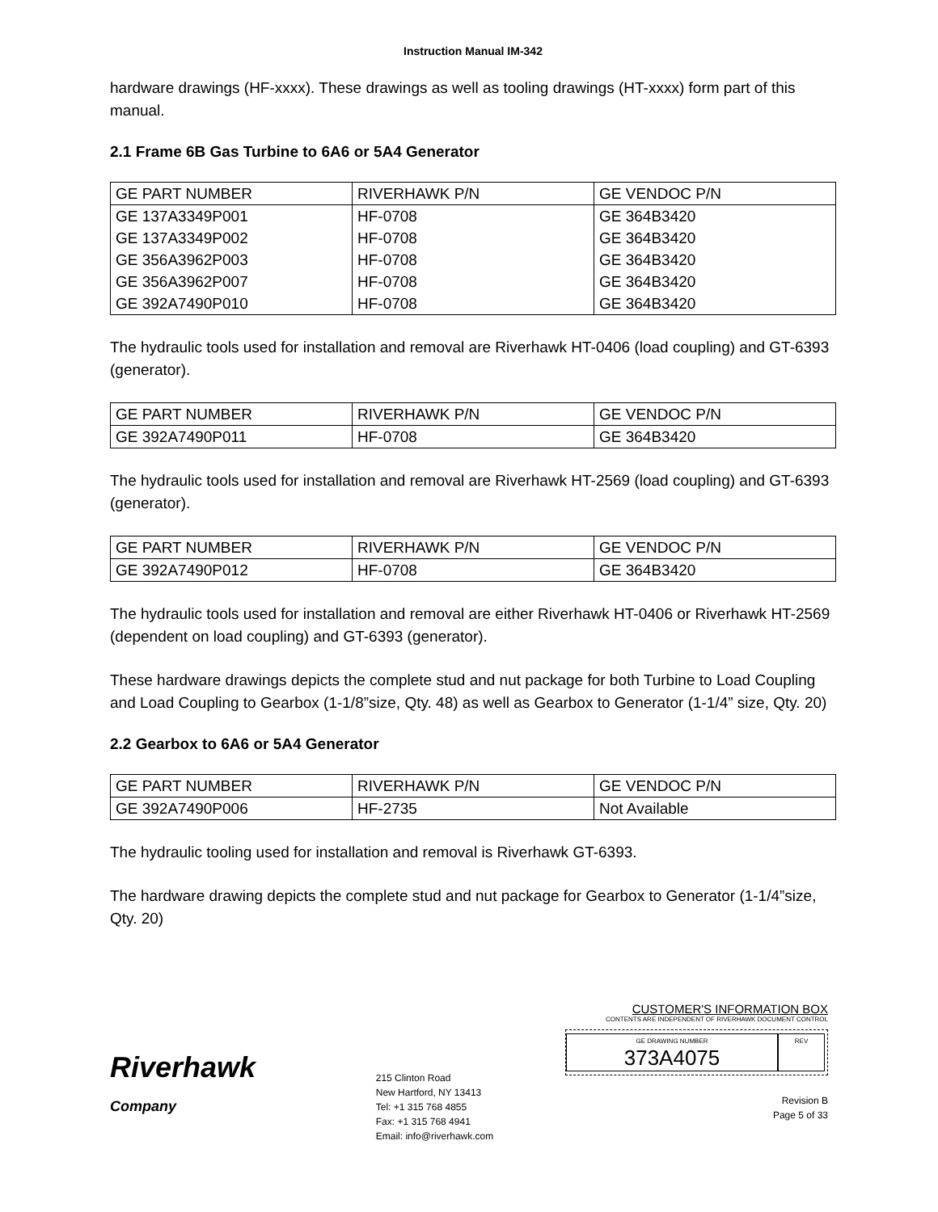Instruction Manual IM-342
hardware drawings (HF-xxxx). These drawings as well as tooling drawings (HT-xxxx) form part of this manual.
2.1 Frame 6B Gas Turbine to 6A6 or 5A4 Generator
| GE PART NUMBER | RIVERHAWK P/N | GE VENDOC P/N |
| GE 137A3349P001 | HF-0708 | GE 364B3420 |
| GE 137A3349P002 | HF-0708 | GE 364B3420 |
| GE 356A3962P003 | HF-0708 | GE 364B3420 |
| GE 356A3962P007 | HF-0708 | GE 364B3420 |
| GE 392A7490P010 | HF-0708 | GE 364B3420 |
The hydraulic tools used for installation and removal are Riverhawk HT-0406 (load coupling) and GT-6393 (generator).
| GE PART NUMBER | RIVERHAWK P/N | GE VENDOC P/N |
| GE 392A7490P011 | HF-0708 | GE 364B3420 |
The hydraulic tools used for installation and removal are Riverhawk HT-2569 (load coupling) and GT-6393 (generator).
| GE PART NUMBER | RIVERHAWK P/N | GE VENDOC P/N |
| GE 392A7490P012 | HF-0708 | GE 364B3420 |
The hydraulic tools used for installation and removal are either Riverhawk HT-0406 or Riverhawk HT-2569 (dependent on load coupling) and GT-6393 (generator).
These hardware drawings depicts the complete stud and nut package for both Turbine to Load Coupling and Load Coupling to Gearbox (1-1/8”size, Qty. 48) as well as Gearbox to Generator (1-1/4” size, Qty. 20)
2.2 Gearbox to 6A6 or 5A4 Generator
| GE PART NUMBER | RIVERHAWK P/N | GE VENDOC P/N |
| GE 392A7490P006 | HF-2735 | Not Available |
The hydraulic tooling used for installation and removal is Riverhawk GT-6393.
The hardware drawing depicts the complete stud and nut package for Gearbox to Generator (1-1/4”size, Qty. 20)
Riverhawk
Company
215 Clinton Road
New Hartford, NY 13413
Tel: +1 315 768 4855
Fax: +1 315 768 4941
Email: info@riverhawk.com
CUSTOMER'S INFORMATION BOX
CONTENTS ARE INDEPENDENT OF RIVERHAWK DOCUMENT CONTROL
GE DRAWING NUMBER
373A4075
REV
Revision B
Page 5 of 33